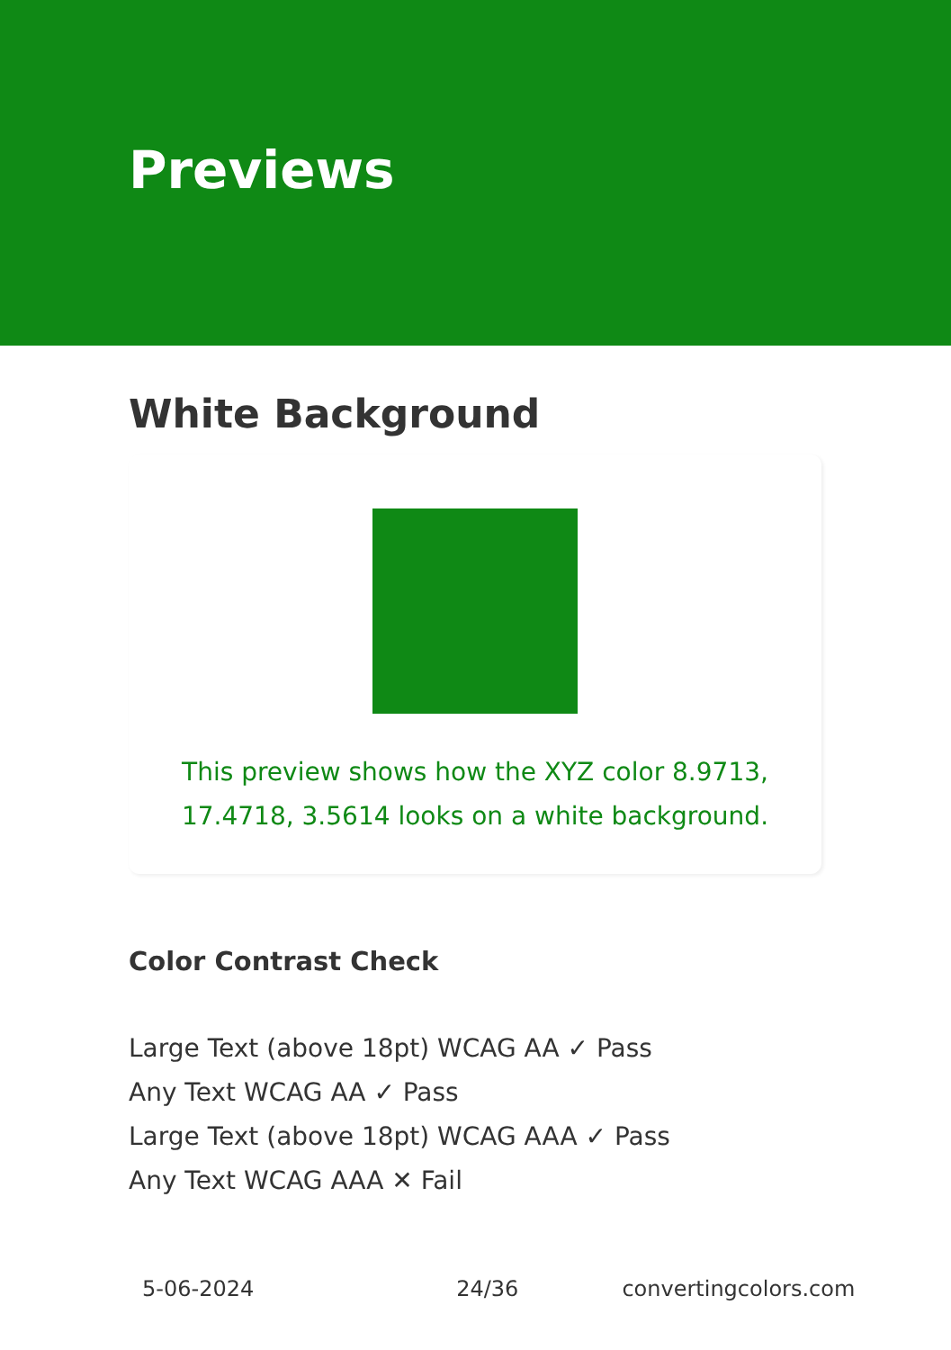Previews
White Background
This preview shows how the XYZ color 8.9713, 17.4718, 3.5614 looks on a white background.
Color Contrast Check
Large Text (above 18pt) WCAG AA ✓ Pass
Any Text WCAG AA ✓ Pass
Large Text (above 18pt) WCAG AAA ✓ Pass
Any Text WCAG AAA ✕ Fail
5-06-2024 24/36 convertingcolors.com